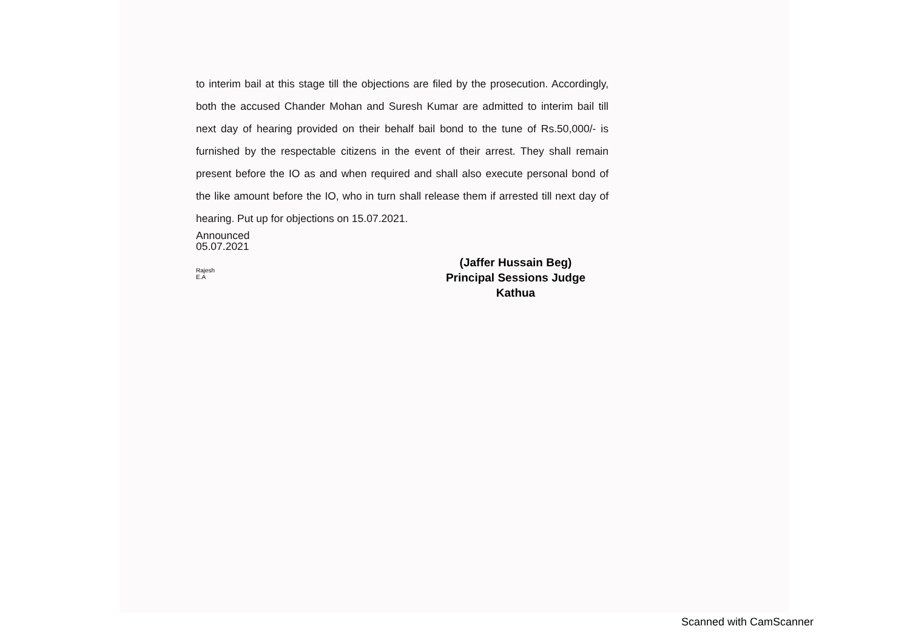to interim bail at this stage till the objections are filed by the prosecution. Accordingly, both the accused Chander Mohan and Suresh Kumar are admitted to interim bail till next day of hearing provided on their behalf bail bond to the tune of Rs.50,000/- is furnished by the respectable citizens in the event of their arrest. They shall remain present before the IO as and when required and shall also execute personal bond of the like amount before the IO, who in turn shall release them if arrested till next day of hearing. Put up for objections on 15.07.2021.
Announced
05.07.2021
(Jaffer Hussain Beg)
Principal Sessions Judge
Kathua
Rajesh
E.A
Scanned with CamScanner